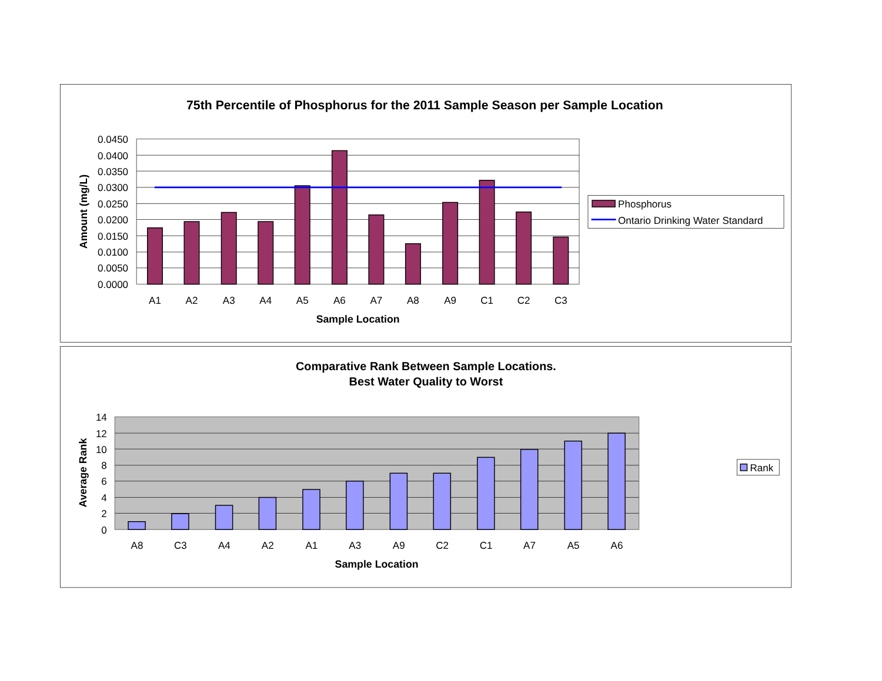75th Percentile of Phosphorus for the 2011 Sample Season per Sample Location
0.0450
0.0400
0.0350
0.0300
0.0250
0.0200
0.0150
0.0100
0.0050
0.0000
A1
A2
A3
A4
A5
A6
A7
A8
A9
C1
C2
C3
Sample Location
Amount (mg/L)
Phosphorus
Ontario Drinking Water Standard
Comparative Rank Between Sample Locations.
Best Water Quality to Worst
14
12
10
8
6
4
2
0
A8
C3
A4
A2
A1
A3
A9
C2
C1
A7
A5
A6
Sample Location
Average Rank
Rank